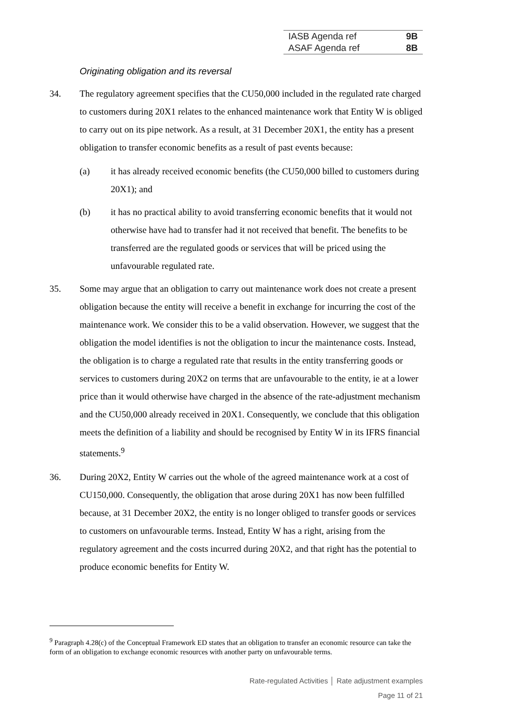| IASB Agenda ref | 9B |
| ASAF Agenda ref | 8B |
Originating obligation and its reversal
34. The regulatory agreement specifies that the CU50,000 included in the regulated rate charged to customers during 20X1 relates to the enhanced maintenance work that Entity W is obliged to carry out on its pipe network. As a result, at 31 December 20X1, the entity has a present obligation to transfer economic benefits as a result of past events because:
(a) it has already received economic benefits (the CU50,000 billed to customers during 20X1); and
(b) it has no practical ability to avoid transferring economic benefits that it would not otherwise have had to transfer had it not received that benefit. The benefits to be transferred are the regulated goods or services that will be priced using the unfavourable regulated rate.
35. Some may argue that an obligation to carry out maintenance work does not create a present obligation because the entity will receive a benefit in exchange for incurring the cost of the maintenance work. We consider this to be a valid observation. However, we suggest that the obligation the model identifies is not the obligation to incur the maintenance costs. Instead, the obligation is to charge a regulated rate that results in the entity transferring goods or services to customers during 20X2 on terms that are unfavourable to the entity, ie at a lower price than it would otherwise have charged in the absence of the rate-adjustment mechanism and the CU50,000 already received in 20X1. Consequently, we conclude that this obligation meets the definition of a liability and should be recognised by Entity W in its IFRS financial statements.<sup>9</sup>
36. During 20X2, Entity W carries out the whole of the agreed maintenance work at a cost of CU150,000. Consequently, the obligation that arose during 20X1 has now been fulfilled because, at 31 December 20X2, the entity is no longer obliged to transfer goods or services to customers on unfavourable terms. Instead, Entity W has a right, arising from the regulatory agreement and the costs incurred during 20X2, and that right has the potential to produce economic benefits for Entity W.
<sup>9</sup> Paragraph 4.28(c) of the Conceptual Framework ED states that an obligation to transfer an economic resource can take the form of an obligation to exchange economic resources with another party on unfavourable terms.
Rate-regulated Activities │ Rate adjustment examples
Page 11 of 21